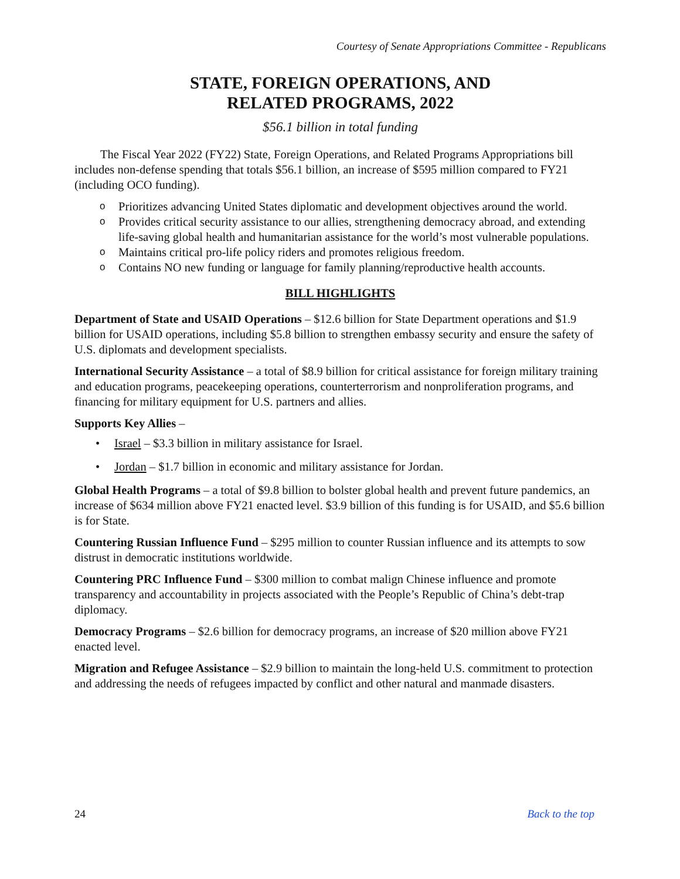Courtesy of Senate Appropriations Committee - Republicans
STATE, FOREIGN OPERATIONS, AND
RELATED PROGRAMS, 2022
$56.1 billion in total funding
The Fiscal Year 2022 (FY22) State, Foreign Operations, and Related Programs Appropriations bill includes non-defense spending that totals $56.1 billion, an increase of $595 million compared to FY21 (including OCO funding).
o Prioritizes advancing United States diplomatic and development objectives around the world.
o Provides critical security assistance to our allies, strengthening democracy abroad, and extending life-saving global health and humanitarian assistance for the world’s most vulnerable populations.
o Maintains critical pro-life policy riders and promotes religious freedom.
o Contains NO new funding or language for family planning/reproductive health accounts.
BILL HIGHLIGHTS
Department of State and USAID Operations – $12.6 billion for State Department operations and $1.9 billion for USAID operations, including $5.8 billion to strengthen embassy security and ensure the safety of U.S. diplomats and development specialists.
International Security Assistance – a total of $8.9 billion for critical assistance for foreign military training and education programs, peacekeeping operations, counterterrorism and nonproliferation programs, and financing for military equipment for U.S. partners and allies.
Supports Key Allies –
• Israel – $3.3 billion in military assistance for Israel.
• Jordan – $1.7 billion in economic and military assistance for Jordan.
Global Health Programs – a total of $9.8 billion to bolster global health and prevent future pandemics, an increase of $634 million above FY21 enacted level. $3.9 billion of this funding is for USAID, and $5.6 billion is for State.
Countering Russian Influence Fund – $295 million to counter Russian influence and its attempts to sow distrust in democratic institutions worldwide.
Countering PRC Influence Fund – $300 million to combat malign Chinese influence and promote transparency and accountability in projects associated with the People’s Republic of China’s debt-trap diplomacy.
Democracy Programs – $2.6 billion for democracy programs, an increase of $20 million above FY21 enacted level.
Migration and Refugee Assistance – $2.9 billion to maintain the long-held U.S. commitment to protection and addressing the needs of refugees impacted by conflict and other natural and manmade disasters.
24 Back to the top